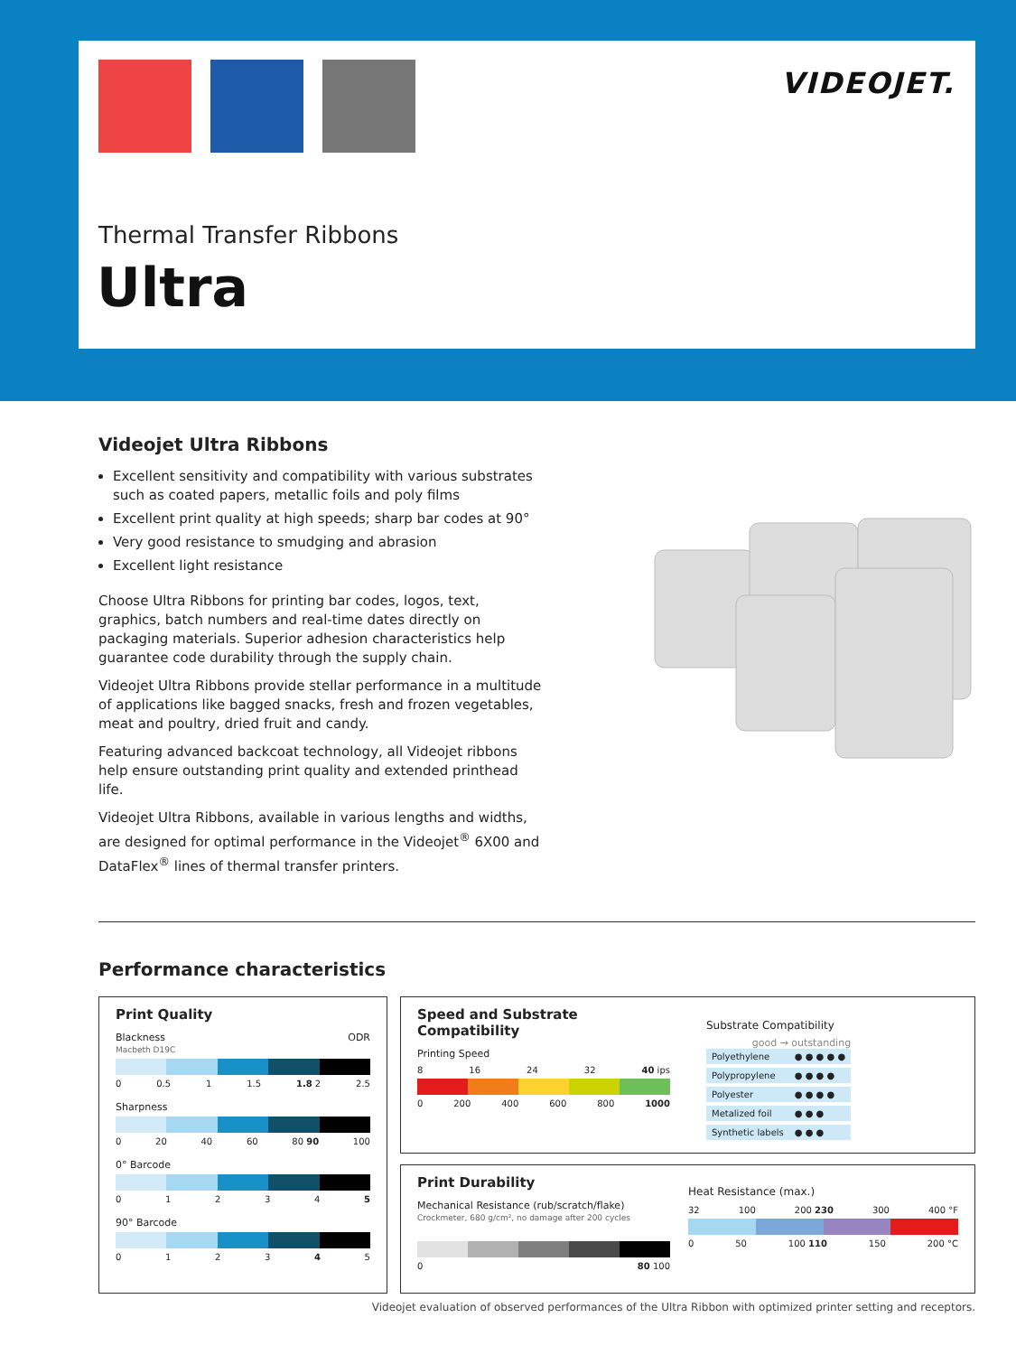VIDEOJET.
Thermal Transfer Ribbons
Ultra
Videojet Ultra Ribbons
Excellent sensitivity and compatibility with various substrates such as coated papers, metallic foils and poly films
Excellent print quality at high speeds; sharp bar codes at 90°
Very good resistance to smudging and abrasion
Excellent light resistance
Choose Ultra Ribbons for printing bar codes, logos, text, graphics, batch numbers and real-time dates directly on packaging materials. Superior adhesion characteristics help guarantee code durability through the supply chain.
Videojet Ultra Ribbons provide stellar performance in a multitude of applications like bagged snacks, fresh and frozen vegetables, meat and poultry, dried fruit and candy.
Featuring advanced backcoat technology, all Videojet ribbons help ensure outstanding print quality and extended printhead life.
Videojet Ultra Ribbons, available in various lengths and widths, are designed for optimal performance in the Videojet<sup>®</sup> 6X00 and DataFlex<sup>®</sup> lines of thermal transfer printers.
Performance characteristics
Print Quality
Blackness ODR
Macbeth D19C
0 0.5 1 1.5 1.8 2 2.5
Sharpness
0 20 40 60 80 90 100
0° Barcode
012345
90° Barcode
012345
Speed and Substrate Compatibility
Printing Speed
8 16 24 32 40 ips
0 200 400 600 800 1000
Substrate Compatibility
good → outstanding
| Polyethylene | ● ● ● ● ● |
| Polypropylene | ● ● ● ● |
| Polyester | ● ● ● ● |
| Metalized foil | ● ● ● |
| Synthetic labels | ● ● ● |
Print Durability
Mechanical Resistance (rub/scratch/flake)
Crockmeter, 680 g/cm², no damage after 200 cycles
0 80 100
Heat Resistance (max.)
32 100 200 230 300 400 °F
0 50 100 110 150 200 °C
Videojet evaluation of observed performances of the Ultra Ribbon with optimized printer setting and receptors.